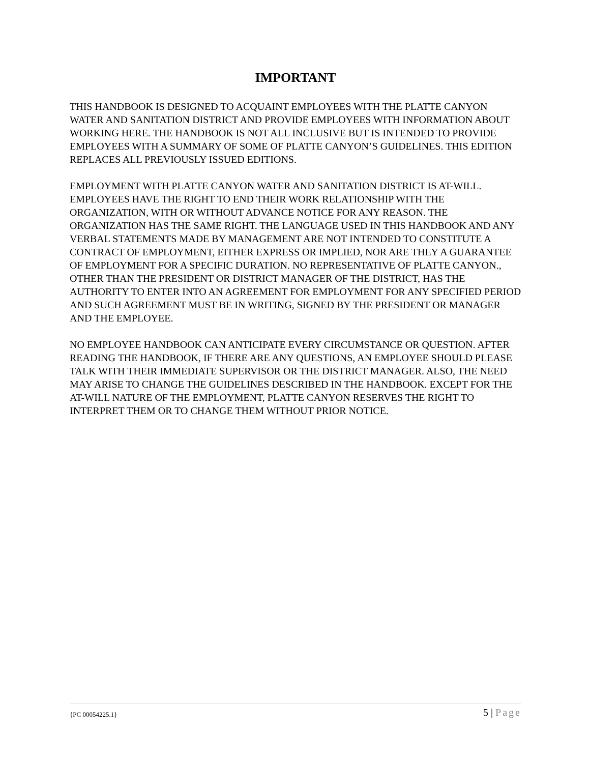IMPORTANT
THIS HANDBOOK IS DESIGNED TO ACQUAINT EMPLOYEES WITH THE PLATTE CANYON WATER AND SANITATION DISTRICT AND PROVIDE EMPLOYEES WITH INFORMATION ABOUT WORKING HERE. THE HANDBOOK IS NOT ALL INCLUSIVE BUT IS INTENDED TO PROVIDE EMPLOYEES WITH A SUMMARY OF SOME OF PLATTE CANYON’S GUIDELINES. THIS EDITION REPLACES ALL PREVIOUSLY ISSUED EDITIONS.
EMPLOYMENT WITH PLATTE CANYON WATER AND SANITATION DISTRICT IS AT-WILL. EMPLOYEES HAVE THE RIGHT TO END THEIR WORK RELATIONSHIP WITH THE ORGANIZATION, WITH OR WITHOUT ADVANCE NOTICE FOR ANY REASON. THE ORGANIZATION HAS THE SAME RIGHT. THE LANGUAGE USED IN THIS HANDBOOK AND ANY VERBAL STATEMENTS MADE BY MANAGEMENT ARE NOT INTENDED TO CONSTITUTE A CONTRACT OF EMPLOYMENT, EITHER EXPRESS OR IMPLIED, NOR ARE THEY A GUARANTEE OF EMPLOYMENT FOR A SPECIFIC DURATION. NO REPRESENTATIVE OF PLATTE CANYON., OTHER THAN THE PRESIDENT OR DISTRICT MANAGER OF THE DISTRICT, HAS THE AUTHORITY TO ENTER INTO AN AGREEMENT FOR EMPLOYMENT FOR ANY SPECIFIED PERIOD AND SUCH AGREEMENT MUST BE IN WRITING, SIGNED BY THE PRESIDENT OR MANAGER AND THE EMPLOYEE.
NO EMPLOYEE HANDBOOK CAN ANTICIPATE EVERY CIRCUMSTANCE OR QUESTION. AFTER READING THE HANDBOOK, IF THERE ARE ANY QUESTIONS, AN EMPLOYEE SHOULD PLEASE TALK WITH THEIR IMMEDIATE SUPERVISOR OR THE DISTRICT MANAGER. ALSO, THE NEED MAY ARISE TO CHANGE THE GUIDELINES DESCRIBED IN THE HANDBOOK. EXCEPT FOR THE AT-WILL NATURE OF THE EMPLOYMENT, PLATTE CANYON RESERVES THE RIGHT TO INTERPRET THEM OR TO CHANGE THEM WITHOUT PRIOR NOTICE.
{PC 00054225.1}
5 | Page